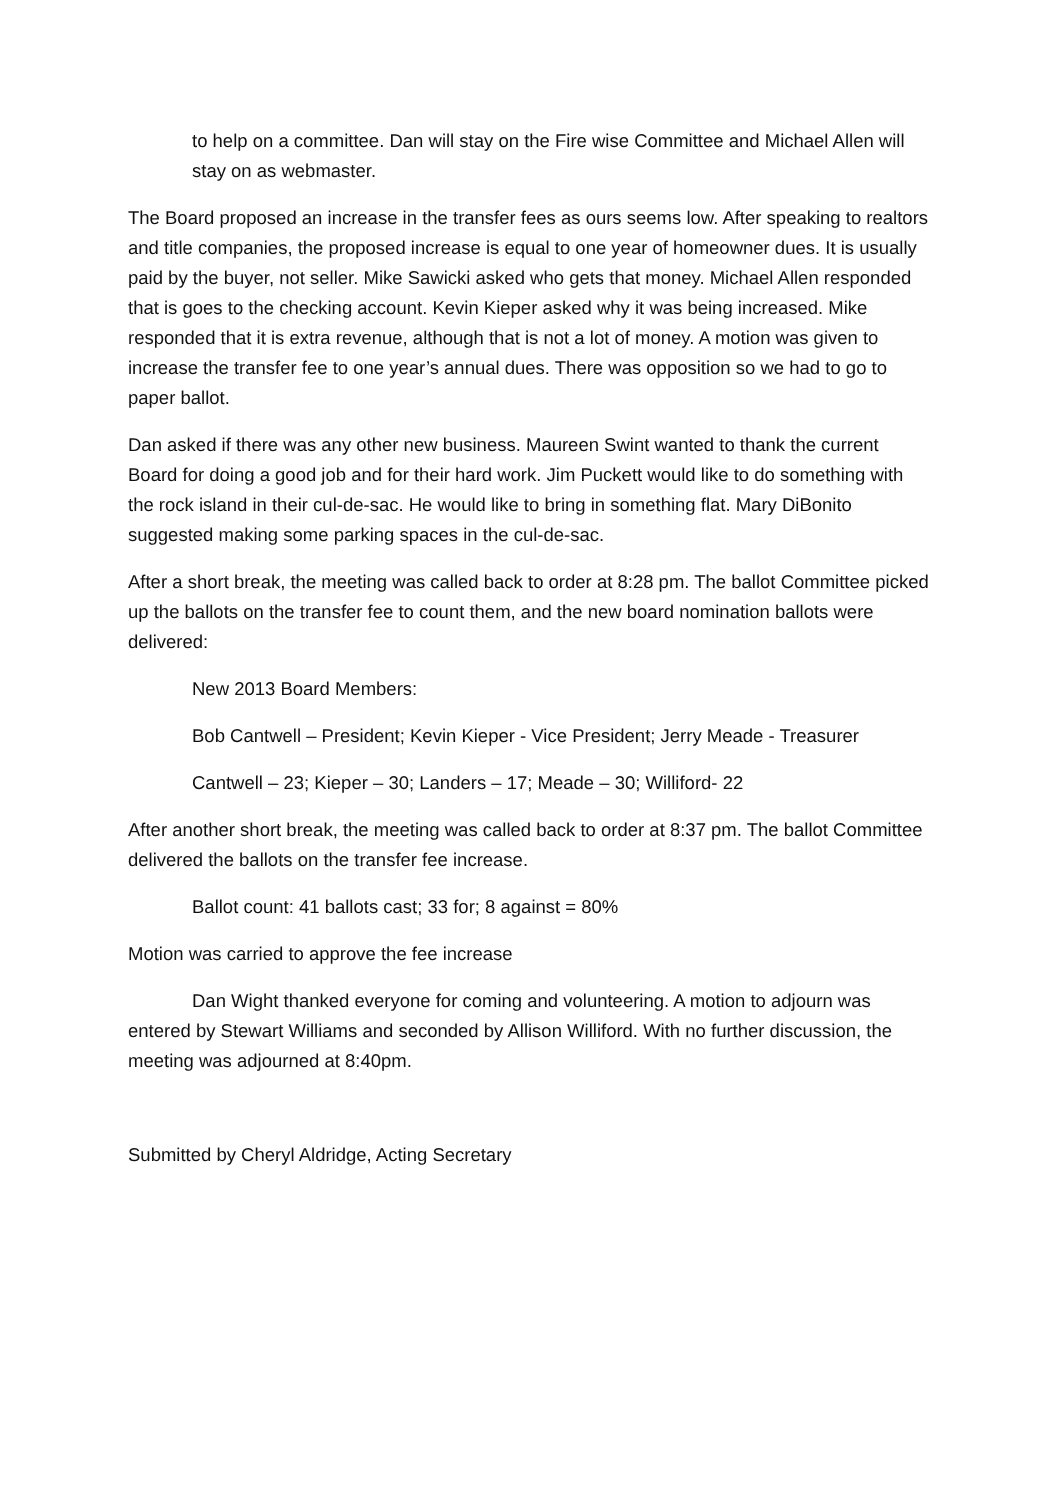to help on a committee. Dan will stay on the Fire wise Committee and Michael Allen will stay on as webmaster.
The Board proposed an increase in the transfer fees as ours seems low. After speaking to realtors and title companies, the proposed increase is equal to one year of homeowner dues. It is usually paid by the buyer, not seller. Mike Sawicki asked who gets that money. Michael Allen responded that is goes to the checking account. Kevin Kieper asked why it was being increased. Mike responded that it is extra revenue, although that is not a lot of money. A motion was given to increase the transfer fee to one year’s annual dues. There was opposition so we had to go to paper ballot.
Dan asked if there was any other new business. Maureen Swint wanted to thank the current Board for doing a good job and for their hard work. Jim Puckett would like to do something with the rock island in their cul-de-sac. He would like to bring in something flat. Mary DiBonito suggested making some parking spaces in the cul-de-sac.
After a short break, the meeting was called back to order at 8:28 pm. The ballot Committee picked up the ballots on the transfer fee to count them, and the new board nomination ballots were delivered:
New 2013 Board Members:
Bob Cantwell – President; Kevin Kieper - Vice President; Jerry Meade - Treasurer
Cantwell – 23; Kieper – 30; Landers – 17; Meade – 30; Williford- 22
After another short break, the meeting was called back to order at 8:37 pm. The ballot Committee delivered the ballots on the transfer fee increase.
Ballot count: 41 ballots cast; 33 for; 8 against = 80%
Motion was carried to approve the fee increase
Dan Wight thanked everyone for coming and volunteering. A motion to adjourn was entered by Stewart Williams and seconded by Allison Williford. With no further discussion, the meeting was adjourned at 8:40pm.
Submitted by Cheryl Aldridge, Acting Secretary